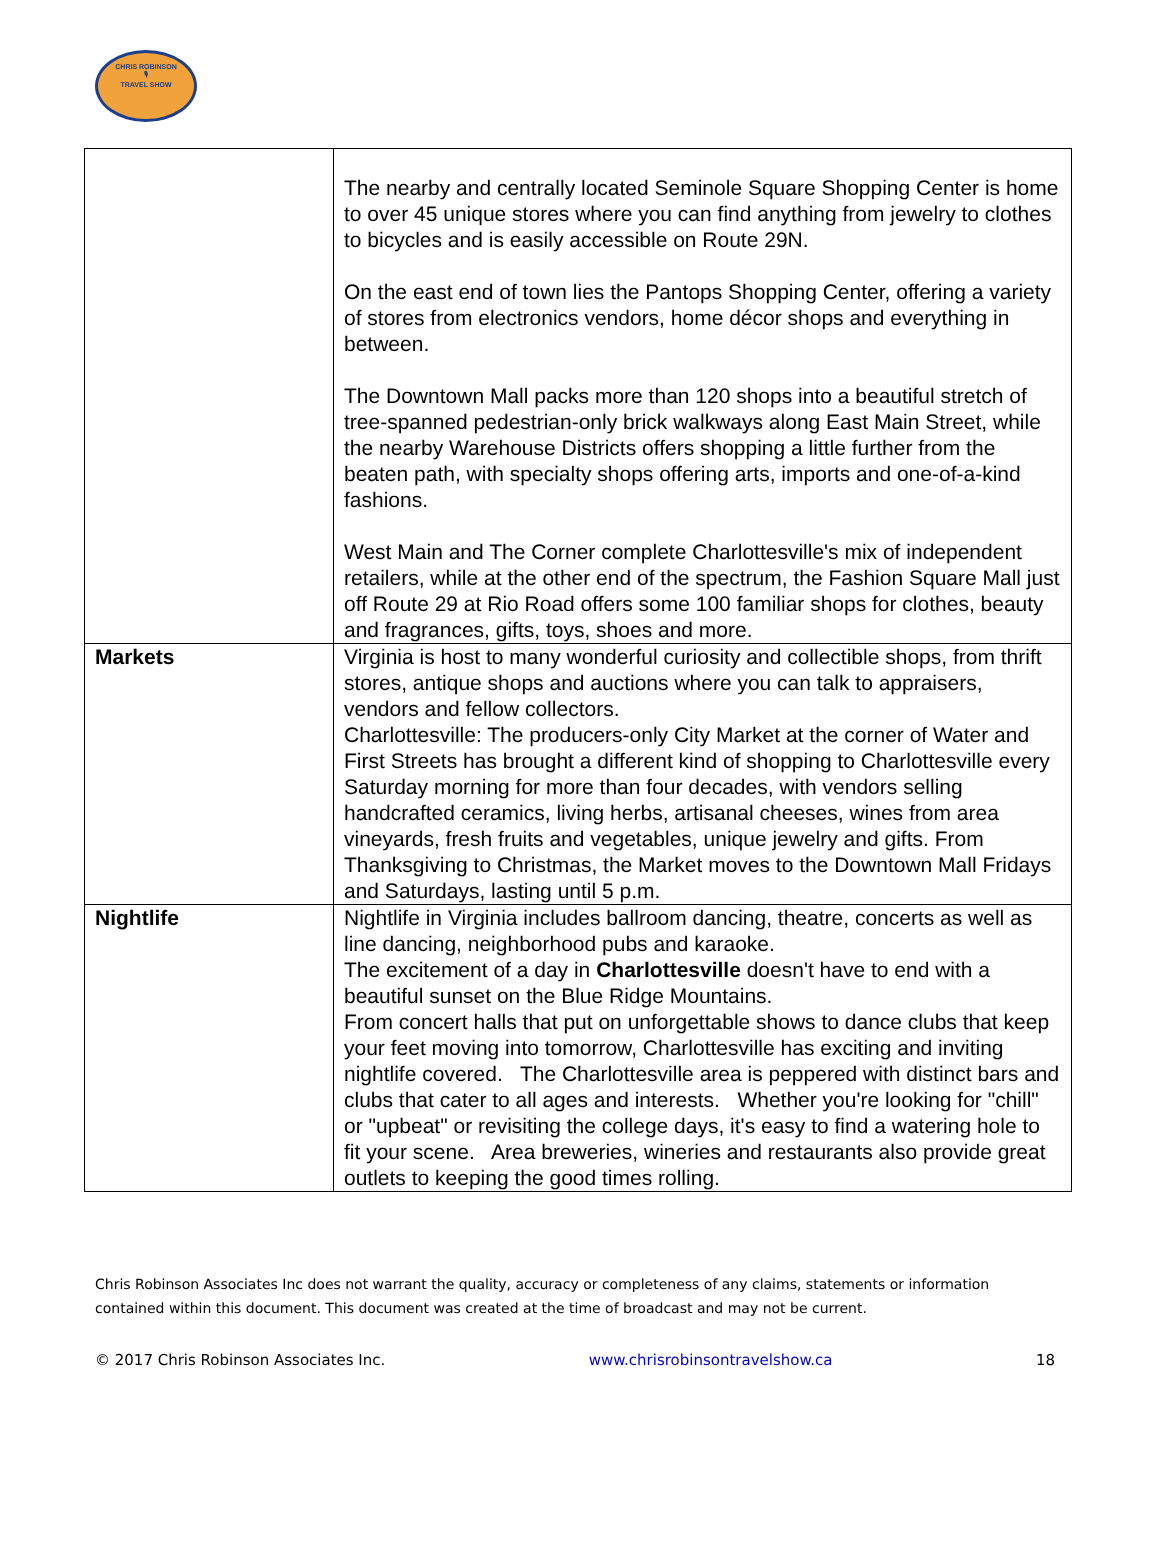CHRIS ROBINSON
🎙
TRAVEL SHOW
| | The nearby and centrally located Seminole Square Shopping Center is home to over 45 unique stores where you can find anything from jewelry to clothes to bicycles and is easily accessible on Route 29N. On the east end of town lies the Pantops Shopping Center, offering a variety of stores from electronics vendors, home décor shops and everything in between. The Downtown Mall packs more than 120 shops into a beautiful stretch of tree-spanned pedestrian-only brick walkways along East Main Street, while the nearby Warehouse Districts offers shopping a little further from the beaten path, with specialty shops offering arts, imports and one-of-a-kind fashions. West Main and The Corner complete Charlottesville's mix of independent retailers, while at the other end of the spectrum, the Fashion Square Mall just off Route 29 at Rio Road offers some 100 familiar shops for clothes, beauty and fragrances, gifts, toys, shoes and more. |
| Markets | Virginia is host to many wonderful curiosity and collectible shops, from thrift stores, antique shops and auctions where you can talk to appraisers, vendors and fellow collectors. Charlottesville: The producers-only City Market at the corner of Water and First Streets has brought a different kind of shopping to Charlottesville every Saturday morning for more than four decades, with vendors selling handcrafted ceramics, living herbs, artisanal cheeses, wines from area vineyards, fresh fruits and vegetables, unique jewelry and gifts. From Thanksgiving to Christmas, the Market moves to the Downtown Mall Fridays and Saturdays, lasting until 5 p.m. |
| Nightlife | Nightlife in Virginia includes ballroom dancing, theatre, concerts as well as line dancing, neighborhood pubs and karaoke. The excitement of a day in Charlottesville doesn't have to end with a beautiful sunset on the Blue Ridge Mountains. From concert halls that put on unforgettable shows to dance clubs that keep your feet moving into tomorrow, Charlottesville has exciting and inviting nightlife covered. The Charlottesville area is peppered with distinct bars and clubs that cater to all ages and interests. Whether you're looking for "chill" or "upbeat" or revisiting the college days, it's easy to find a watering hole to fit your scene. Area breweries, wineries and restaurants also provide great outlets to keeping the good times rolling. |
Chris Robinson Associates Inc does not warrant the quality, accuracy or completeness of any claims, statements or information contained within this document. This document was created at the time of broadcast and may not be current.
© 2017 Chris Robinson Associates Inc. www.chrisrobinsontravelshow.ca 18